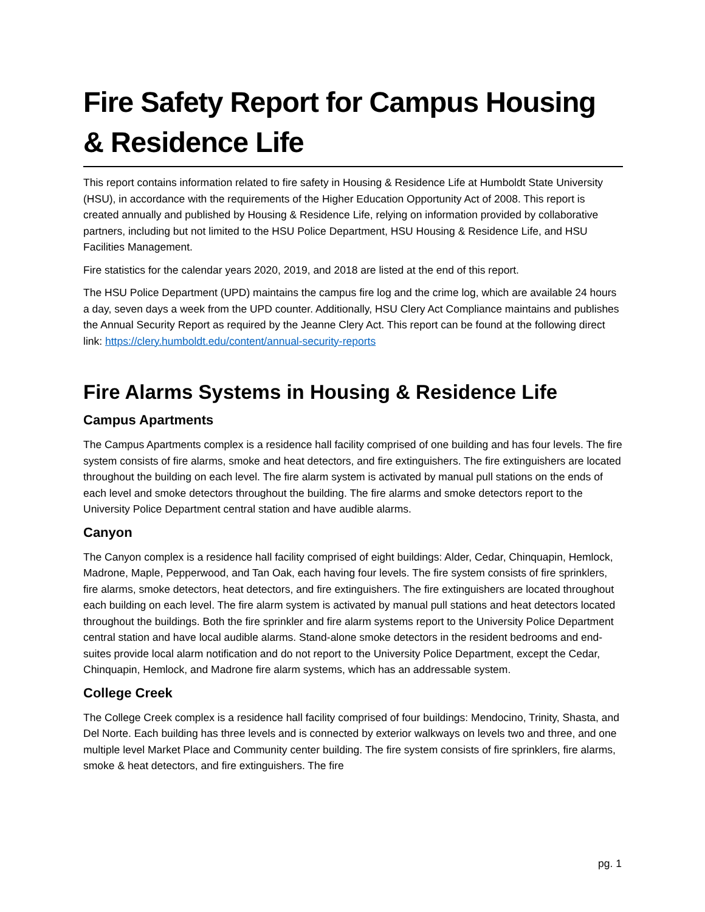Fire Safety Report for Campus Housing & Residence Life
This report contains information related to fire safety in Housing & Residence Life at Humboldt State University (HSU), in accordance with the requirements of the Higher Education Opportunity Act of 2008. This report is created annually and published by Housing & Residence Life, relying on information provided by collaborative partners, including but not limited to the HSU Police Department, HSU Housing & Residence Life, and HSU Facilities Management.
Fire statistics for the calendar years 2020, 2019, and 2018 are listed at the end of this report.
The HSU Police Department (UPD) maintains the campus fire log and the crime log, which are available 24 hours a day, seven days a week from the UPD counter. Additionally, HSU Clery Act Compliance maintains and publishes the Annual Security Report as required by the Jeanne Clery Act. This report can be found at the following direct link: https://clery.humboldt.edu/content/annual-security-reports
Fire Alarms Systems in Housing & Residence Life
Campus Apartments
The Campus Apartments complex is a residence hall facility comprised of one building and has four levels. The fire system consists of fire alarms, smoke and heat detectors, and fire extinguishers. The fire extinguishers are located throughout the building on each level. The fire alarm system is activated by manual pull stations on the ends of each level and smoke detectors throughout the building. The fire alarms and smoke detectors report to the University Police Department central station and have audible alarms.
Canyon
The Canyon complex is a residence hall facility comprised of eight buildings: Alder, Cedar, Chinquapin, Hemlock, Madrone, Maple, Pepperwood, and Tan Oak, each having four levels. The fire system consists of fire sprinklers, fire alarms, smoke detectors, heat detectors, and fire extinguishers. The fire extinguishers are located throughout each building on each level. The fire alarm system is activated by manual pull stations and heat detectors located throughout the buildings. Both the fire sprinkler and fire alarm systems report to the University Police Department central station and have local audible alarms. Stand-alone smoke detectors in the resident bedrooms and end-suites provide local alarm notification and do not report to the University Police Department, except the Cedar, Chinquapin, Hemlock, and Madrone fire alarm systems, which has an addressable system.
College Creek
The College Creek complex is a residence hall facility comprised of four buildings: Mendocino, Trinity, Shasta, and Del Norte. Each building has three levels and is connected by exterior walkways on levels two and three, and one multiple level Market Place and Community center building. The fire system consists of fire sprinklers, fire alarms, smoke & heat detectors, and fire extinguishers. The fire
pg. 1